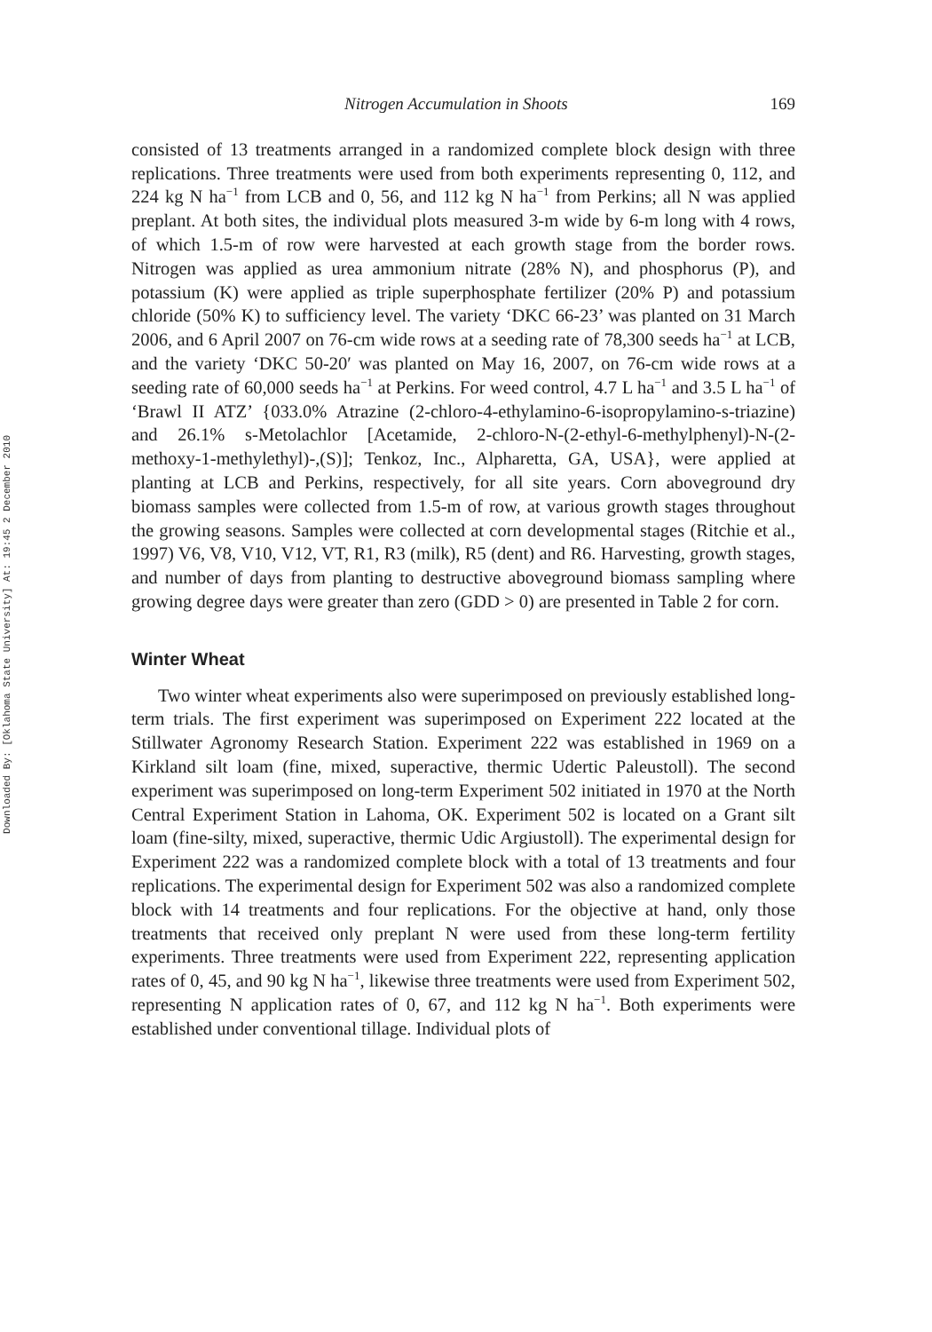Downloaded By: [Oklahoma State University] At: 19:45 2 December 2010
Nitrogen Accumulation in Shoots 169
consisted of 13 treatments arranged in a randomized complete block design with three replications. Three treatments were used from both experiments representing 0, 112, and 224 kg N ha<sup>−1</sup> from LCB and 0, 56, and 112 kg N ha<sup>−1</sup> from Perkins; all N was applied preplant. At both sites, the individual plots measured 3-m wide by 6-m long with 4 rows, of which 1.5-m of row were harvested at each growth stage from the border rows. Nitrogen was applied as urea ammonium nitrate (28% N), and phosphorus (P), and potassium (K) were applied as triple superphosphate fertilizer (20% P) and potassium chloride (50% K) to sufficiency level. The variety ‘DKC 66-23’ was planted on 31 March 2006, and 6 April 2007 on 76-cm wide rows at a seeding rate of 78,300 seeds ha<sup>−1</sup> at LCB, and the variety ‘DKC 50-20′ was planted on May 16, 2007, on 76-cm wide rows at a seeding rate of 60,000 seeds ha<sup>−1</sup> at Perkins. For weed control, 4.7 L ha<sup>−1</sup> and 3.5 L ha<sup>−1</sup> of ‘Brawl II ATZ’ {033.0% Atrazine (2-chloro-4-ethylamino-6-isopropylamino-s-triazine) and 26.1% s-Metolachlor [Acetamide, 2-chloro-N-(2-ethyl-6-methylphenyl)-N-(2-methoxy-1-methylethyl)-,(S)]; Tenkoz, Inc., Alpharetta, GA, USA}, were applied at planting at LCB and Perkins, respectively, for all site years. Corn aboveground dry biomass samples were collected from 1.5-m of row, at various growth stages throughout the growing seasons. Samples were collected at corn developmental stages (Ritchie et al., 1997) V6, V8, V10, V12, VT, R1, R3 (milk), R5 (dent) and R6. Harvesting, growth stages, and number of days from planting to destructive aboveground biomass sampling where growing degree days were greater than zero (GDD > 0) are presented in Table 2 for corn.
Winter Wheat
Two winter wheat experiments also were superimposed on previously established long-term trials. The first experiment was superimposed on Experiment 222 located at the Stillwater Agronomy Research Station. Experiment 222 was established in 1969 on a Kirkland silt loam (fine, mixed, superactive, thermic Udertic Paleustoll). The second experiment was superimposed on long-term Experiment 502 initiated in 1970 at the North Central Experiment Station in Lahoma, OK. Experiment 502 is located on a Grant silt loam (fine-silty, mixed, superactive, thermic Udic Argiustoll). The experimental design for Experiment 222 was a randomized complete block with a total of 13 treatments and four replications. The experimental design for Experiment 502 was also a randomized complete block with 14 treatments and four replications. For the objective at hand, only those treatments that received only preplant N were used from these long-term fertility experiments. Three treatments were used from Experiment 222, representing application rates of 0, 45, and 90 kg N ha<sup>−1</sup>, likewise three treatments were used from Experiment 502, representing N application rates of 0, 67, and 112 kg N ha<sup>−1</sup>. Both experiments were established under conventional tillage. Individual plots of